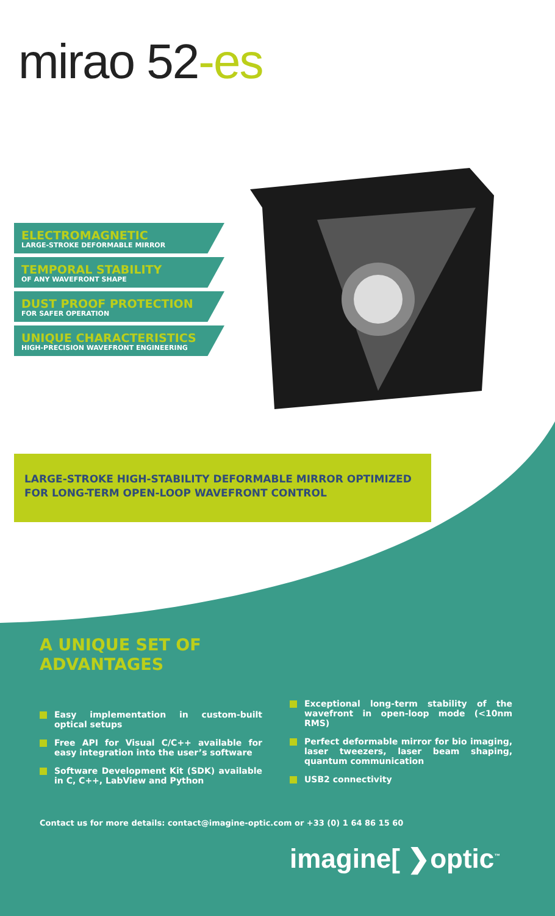mirao 52-es
ELECTROMAGNETIC
LARGE-STROKE DEFORMABLE MIRROR
TEMPORAL STABILITY
OF ANY WAVEFRONT SHAPE
DUST PROOF PROTECTION
FOR SAFER OPERATION
UNIQUE CHARACTERISTICS
HIGH-PRECISION WAVEFRONT ENGINEERING
LARGE-STROKE HIGH-STABILITY DEFORMABLE MIRROR OPTIMIZED
FOR LONG-TERM OPEN-LOOP WAVEFRONT CONTROL
A UNIQUE SET OF
ADVANTAGES
Easy implementation in custom-built optical setups
Free API for Visual C/C++ available for easy integration into the user’s software
Software Development Kit (SDK) available in C, C++, LabView and Python
Exceptional long-term stability of the wavefront in open-loop mode (<10nm RMS)
Perfect deformable mirror for bio imaging, laser tweezers, laser beam shaping, quantum communication
USB2 connectivity
Contact us for more details: contact@imagine-optic.com or +33 (0) 1 64 86 15 60
imagine[ ❯optic<sup>™</sup>